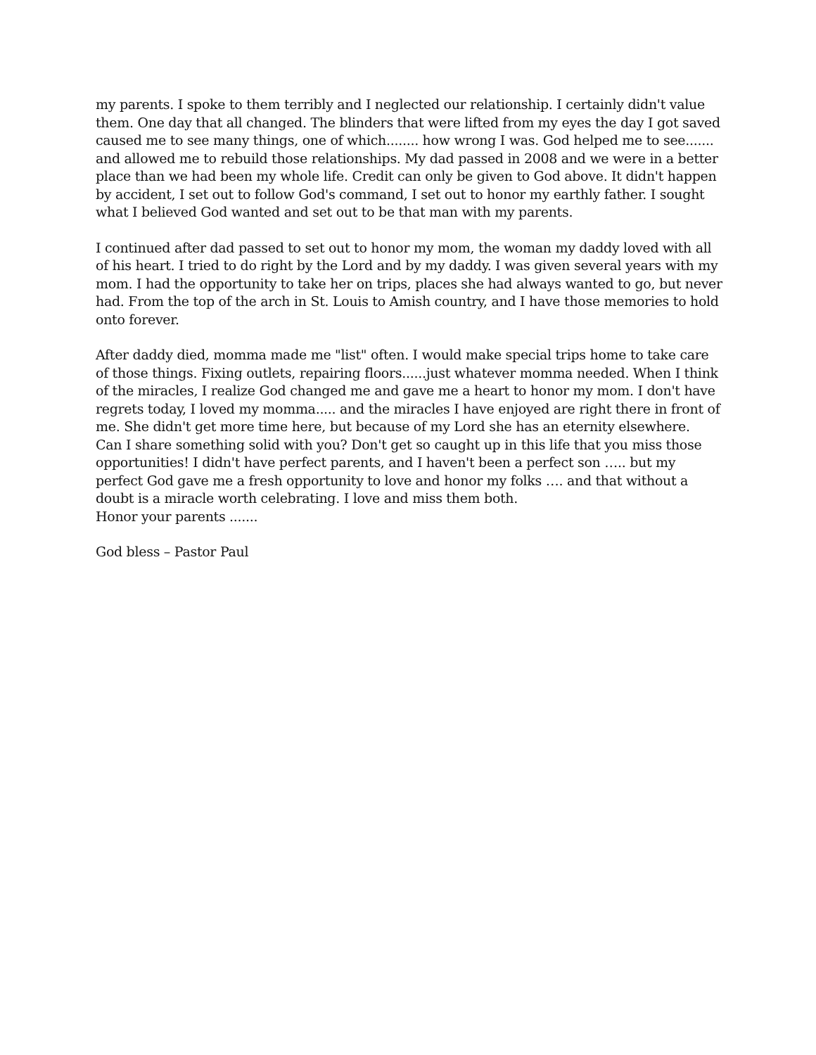my parents. I spoke to them terribly and I neglected our relationship. I certainly didn't value them. One day that all changed. The blinders that were lifted from my eyes the day I got saved caused me to see many things, one of which........ how wrong I was. God helped me to see....... and allowed me to rebuild those relationships. My dad passed in 2008 and we were in a better place than we had been my whole life. Credit can only be given to God above. It didn't happen by accident, I set out to follow God's command, I set out to honor my earthly father. I sought what I believed God wanted and set out to be that man with my parents.
I continued after dad passed to set out to honor my mom, the woman my daddy loved with all of his heart. I tried to do right by the Lord and by my daddy. I was given several years with my mom. I had the opportunity to take her on trips, places she had always wanted to go, but never had. From the top of the arch in St. Louis to Amish country, and I have those memories to hold onto forever.
After daddy died, momma made me "list" often. I would make special trips home to take care of those things. Fixing outlets, repairing floors......just whatever momma needed. When I think of the miracles, I realize God changed me and gave me a heart to honor my mom. I don't have regrets today, I loved my momma..... and the miracles I have enjoyed are right there in front of me. She didn't get more time here, but because of my Lord she has an eternity elsewhere.
Can I share something solid with you? Don't get so caught up in this life that you miss those opportunities! I didn't have perfect parents, and I haven't been a perfect son ….. but my perfect God gave me a fresh opportunity to love and honor my folks …. and that without a doubt is a miracle worth celebrating. I love and miss them both.
Honor your parents .......
God bless – Pastor Paul